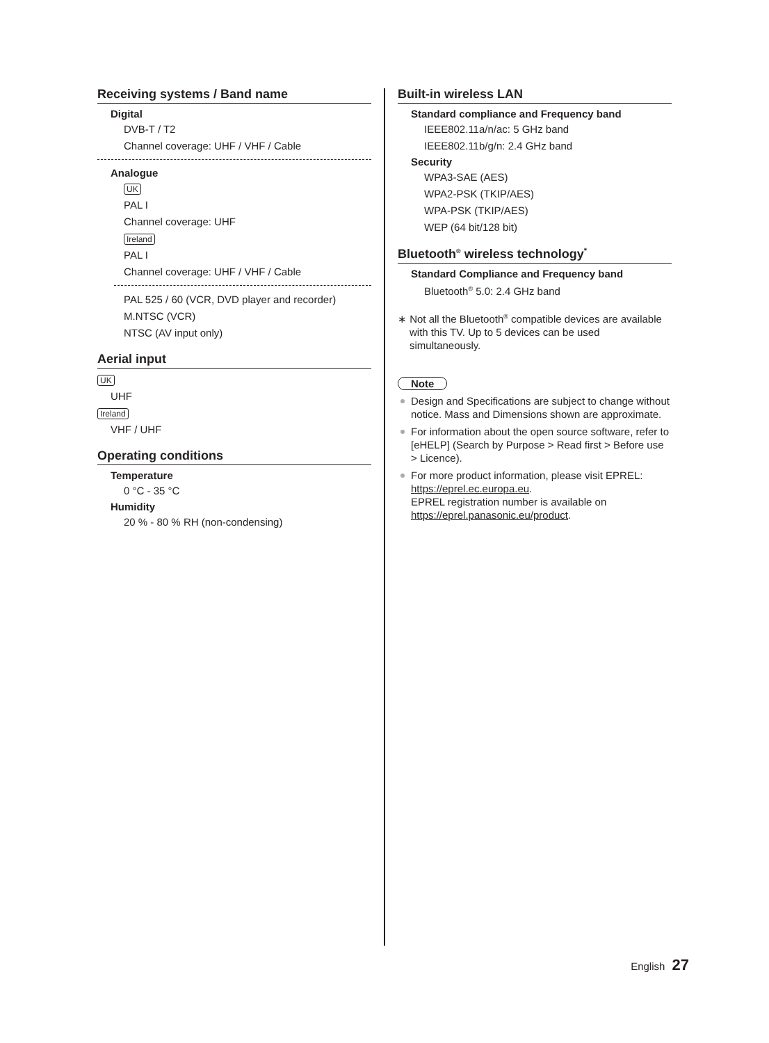Receiving systems / Band name
Digital
DVB-T / T2
Channel coverage: UHF / VHF / Cable
Analogue
UK
PAL I
Channel coverage: UHF
Ireland
PAL I
Channel coverage: UHF / VHF / Cable
PAL 525 / 60 (VCR, DVD player and recorder)
M.NTSC (VCR)
NTSC (AV input only)
Aerial input
UK
UHF
Ireland
VHF / UHF
Operating conditions
Temperature
0 °C - 35 °C
Humidity
20 % - 80 % RH (non-condensing)
Built-in wireless LAN
Standard compliance and Frequency band
IEEE802.11a/n/ac: 5 GHz band
IEEE802.11b/g/n: 2.4 GHz band
Security
WPA3-SAE (AES)
WPA2-PSK (TKIP/AES)
WPA-PSK (TKIP/AES)
WEP (64 bit/128 bit)
Bluetooth<sup>®</sup> wireless technology<sup>*</sup>
Standard Compliance and Frequency band
Bluetooth<sup>®</sup> 5.0: 2.4 GHz band
∗ Not all the Bluetooth<sup>®</sup> compatible devices are available with this TV. Up to 5 devices can be used simultaneously.
Note
Design and Specifications are subject to change without notice. Mass and Dimensions shown are approximate.
For information about the open source software, refer to [eHELP] (Search by Purpose > Read first > Before use > Licence).
For more product information, please visit EPREL: https://eprel.ec.europa.eu.
EPREL registration number is available on https://eprel.panasonic.eu/product.
English 27